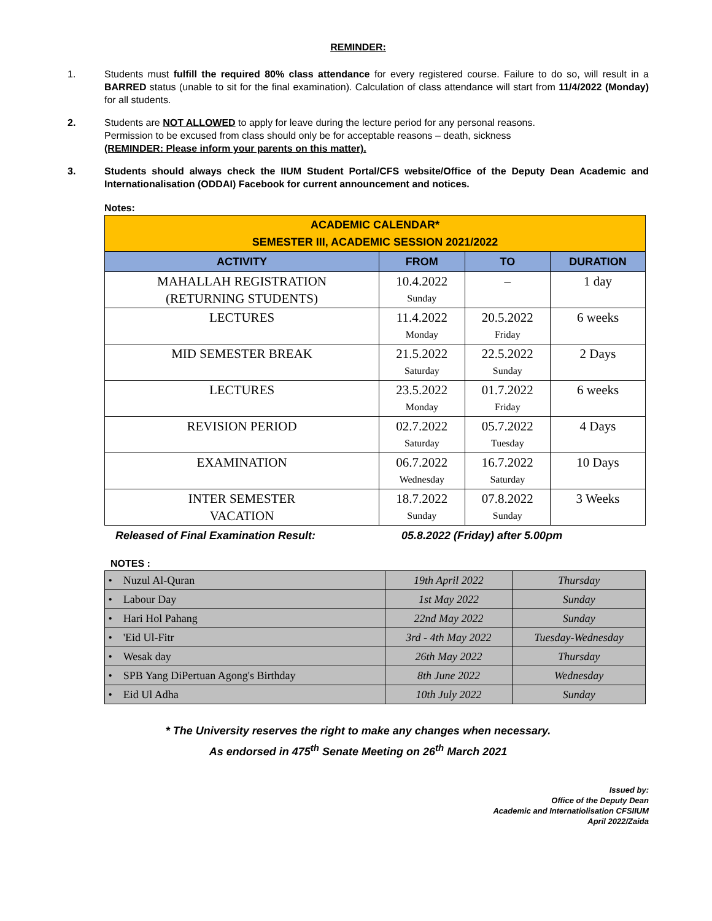REMINDER:
1. Students must fulfill the required 80% class attendance for every registered course. Failure to do so, will result in a BARRED status (unable to sit for the final examination). Calculation of class attendance will start from 11/4/2022 (Monday) for all students.
2. Students are NOT ALLOWED to apply for leave during the lecture period for any personal reasons.
Permission to be excused from class should only be for acceptable reasons – death, sickness
(REMINDER: Please inform your parents on this matter).
3. Students should always check the IIUM Student Portal/CFS website/Office of the Deputy Dean Academic and Internationalisation (ODDAI) Facebook for current announcement and notices.
Notes:
| ACADEMIC CALENDAR* SEMESTER III, ACADEMIC SESSION 2021/2022 | | | |
| ACTIVITY | FROM | TO | DURATION |
| MAHALLAH REGISTRATION (RETURNING STUDENTS) | 10.4.2022 Sunday | – | 1 day |
| LECTURES | 11.4.2022 Monday | 20.5.2022 Friday | 6 weeks |
| MID SEMESTER BREAK | 21.5.2022 Saturday | 22.5.2022 Sunday | 2 Days |
| LECTURES | 23.5.2022 Monday | 01.7.2022 Friday | 6 weeks |
| REVISION PERIOD | 02.7.2022 Saturday | 05.7.2022 Tuesday | 4 Days |
| EXAMINATION | 06.7.2022 Wednesday | 16.7.2022 Saturday | 10 Days |
| INTER SEMESTER VACATION | 18.7.2022 Sunday | 07.8.2022 Sunday | 3 Weeks |
Released of Final Examination Result: 05.8.2022 (Friday) after 5.00pm
NOTES :
| • Nuzul Al-Quran | 19th April 2022 | Thursday |
| • Labour Day | 1st May 2022 | Sunday |
| • Hari Hol Pahang | 22nd May 2022 | Sunday |
| • 'Eid Ul-Fitr | 3rd - 4th May 2022 | Tuesday-Wednesday |
| • Wesak day | 26th May 2022 | Thursday |
| • SPB Yang DiPertuan Agong's Birthday | 8th June 2022 | Wednesday |
| • Eid Ul Adha | 10th July 2022 | Sunday |
* The University reserves the right to make any changes when necessary.
As endorsed in 475<sup>th</sup> Senate Meeting on 26<sup>th</sup> March 2021
Issued by:
Office of the Deputy Dean
Academic and Internatiolisation CFSIIUM
April 2022/Zaida